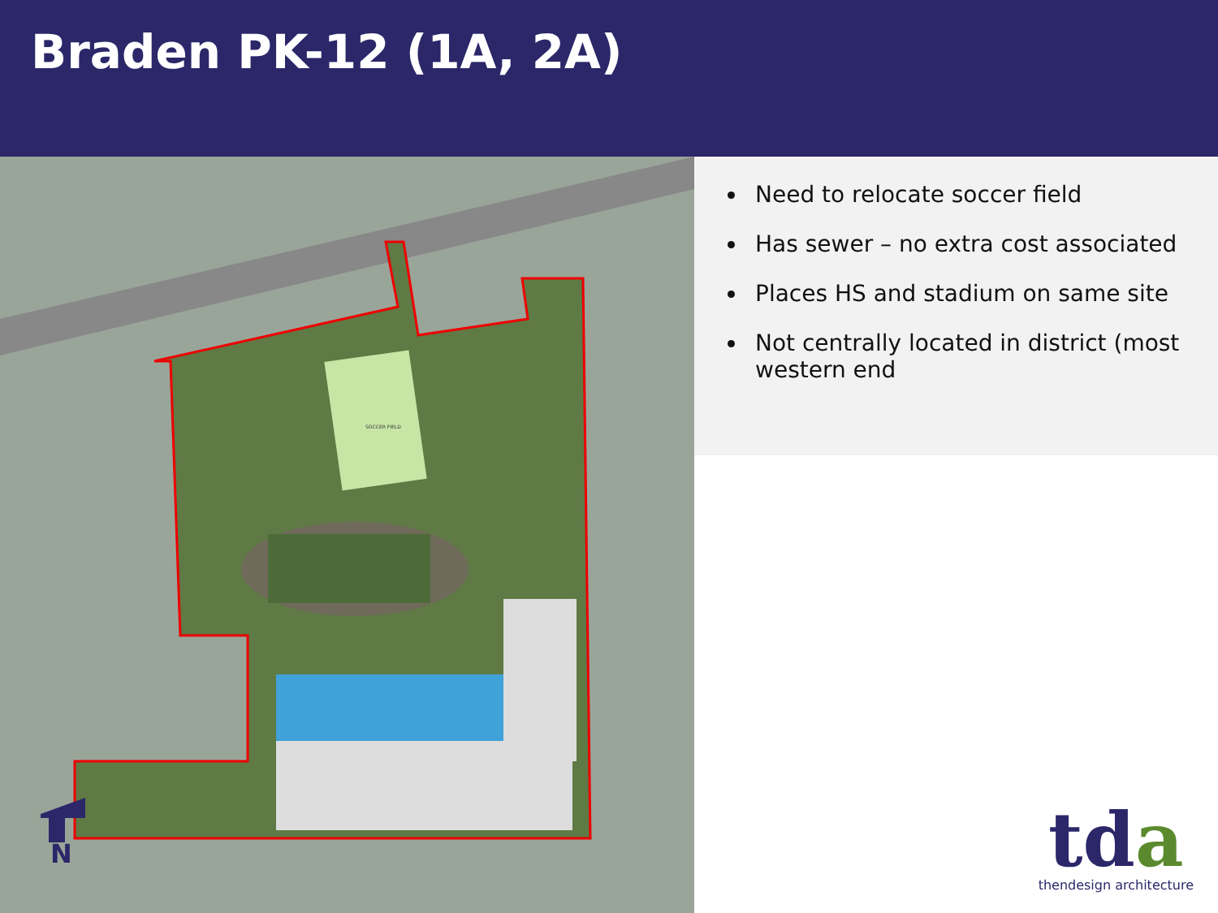Braden PK-12 (1A, 2A)
SOCCER FIELD
N
Need to relocate soccer field
Has sewer – no extra cost associated
Places HS and stadium on same site
Not centrally located in district (most western end
tda
thendesign architecture